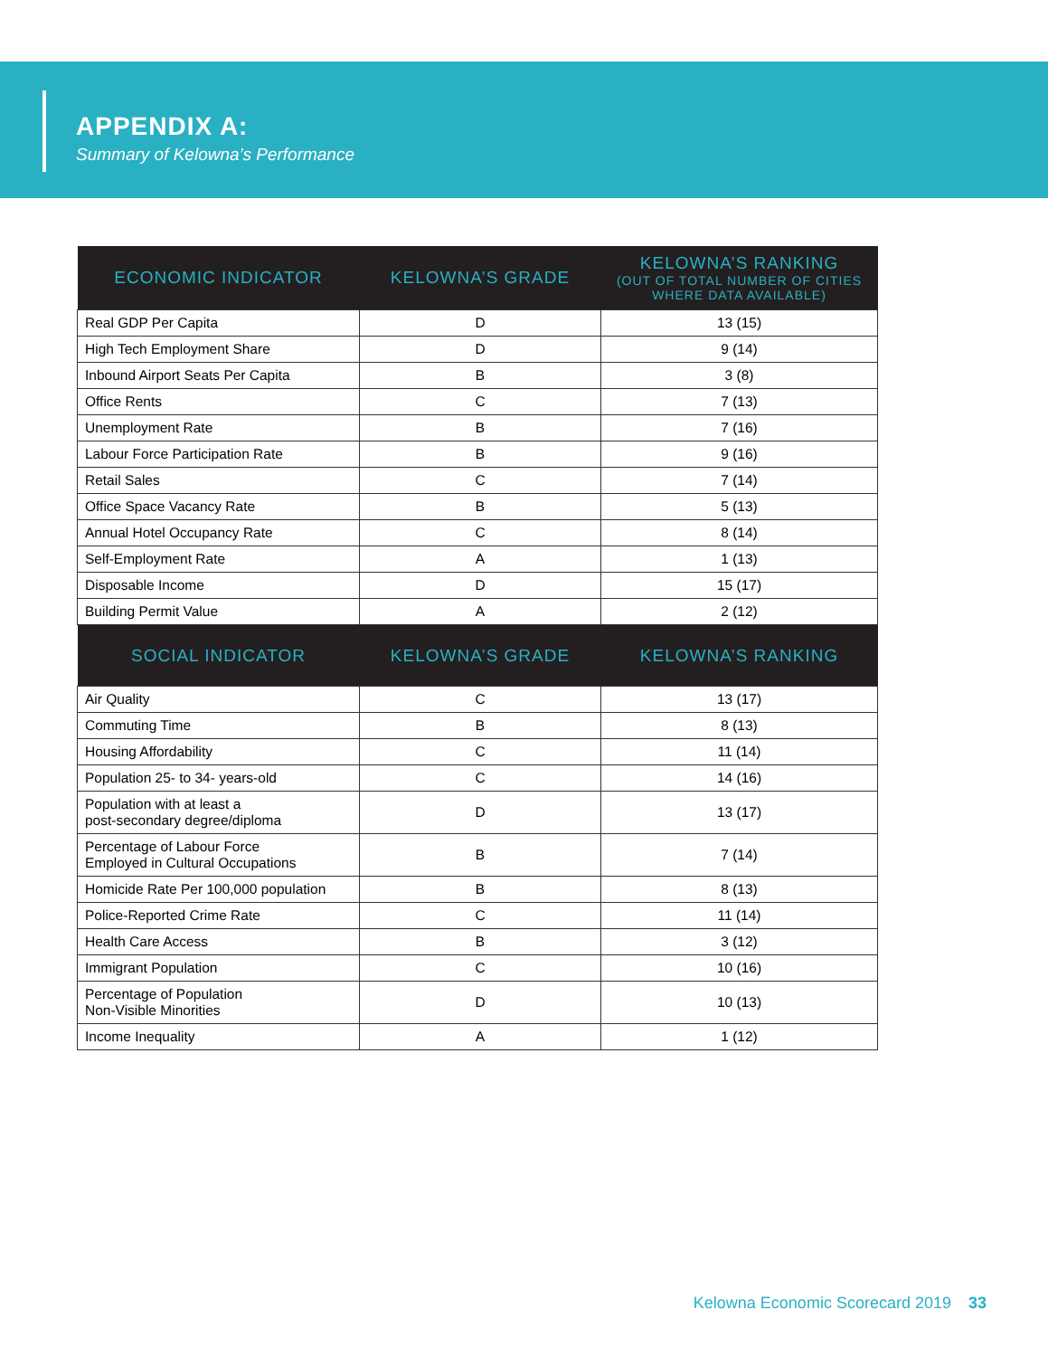APPENDIX A:
Summary of Kelowna’s Performance
| ECONOMIC INDICATOR | KELOWNA’S GRADE | KELOWNA’S RANKING (OUT OF TOTAL NUMBER OF CITIES WHERE DATA AVAILABLE) |
| --- | --- | --- |
| Real GDP Per Capita | D | 13 (15) |
| High Tech Employment Share | D | 9 (14) |
| Inbound Airport Seats Per Capita | B | 3 (8) |
| Office Rents | C | 7 (13) |
| Unemployment Rate | B | 7 (16) |
| Labour Force Participation Rate | B | 9 (16) |
| Retail Sales | C | 7 (14) |
| Office Space Vacancy Rate | B | 5 (13) |
| Annual Hotel Occupancy Rate | C | 8 (14) |
| Self-Employment Rate | A | 1 (13) |
| Disposable Income | D | 15 (17) |
| Building Permit Value | A | 2 (12) |
| SOCIAL INDICATOR | KELOWNA’S GRADE | KELOWNA’S RANKING |
| Air Quality | C | 13 (17) |
| Commuting Time | B | 8 (13) |
| Housing Affordability | C | 11 (14) |
| Population 25- to 34- years-old | C | 14 (16) |
| Population with at least a post-secondary degree/diploma | D | 13 (17) |
| Percentage of Labour Force Employed in Cultural Occupations | B | 7 (14) |
| Homicide Rate Per 100,000 population | B | 8 (13) |
| Police-Reported Crime Rate | C | 11 (14) |
| Health Care Access | B | 3 (12) |
| Immigrant Population | C | 10 (16) |
| Percentage of Population Non-Visible Minorities | D | 10 (13) |
| Income Inequality | A | 1 (12) |
Kelowna Economic Scorecard 2019 33